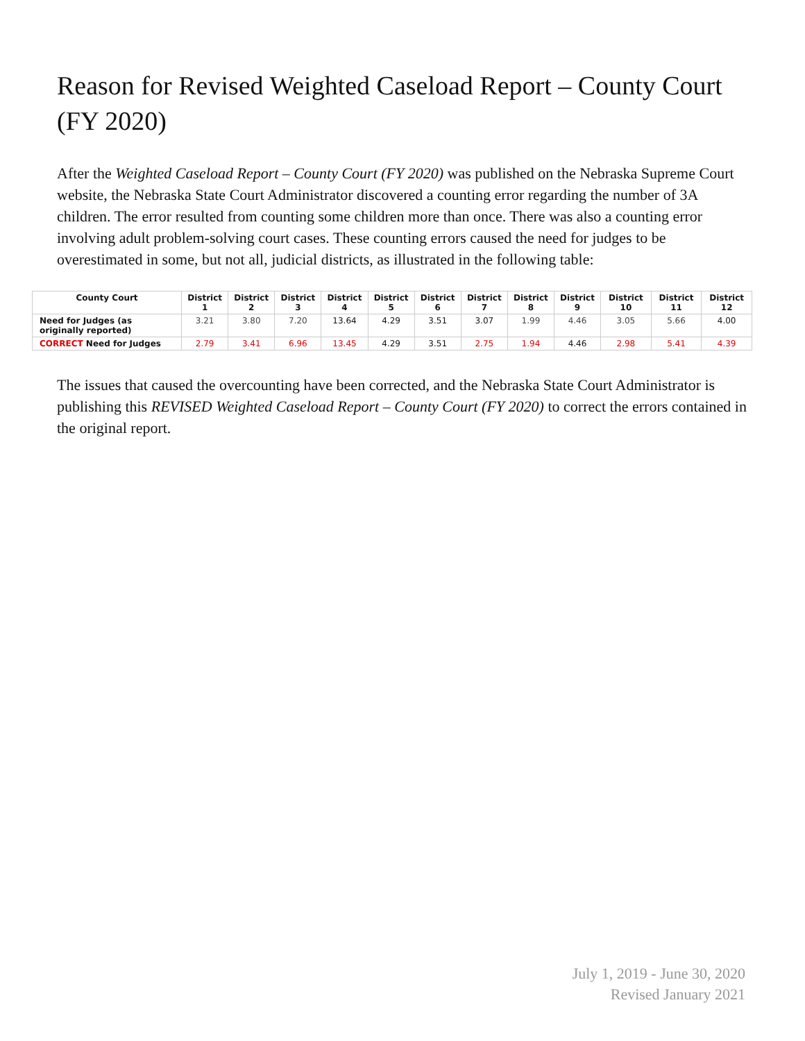Reason for Revised Weighted Caseload Report – County Court (FY 2020)
After the Weighted Caseload Report – County Court (FY 2020) was published on the Nebraska Supreme Court website, the Nebraska State Court Administrator discovered a counting error regarding the number of 3A children. The error resulted from counting some children more than once. There was also a counting error involving adult problem-solving court cases. These counting errors caused the need for judges to be overestimated in some, but not all, judicial districts, as illustrated in the following table:
| County Court | District 1 | District 2 | District 3 | District 4 | District 5 | District 6 | District 7 | District 8 | District 9 | District 10 | District 11 | District 12 |
| --- | --- | --- | --- | --- | --- | --- | --- | --- | --- | --- | --- | --- |
| Need for Judges (as originally reported) | 3.21 | 3.80 | 7.20 | 13.64 | 4.29 | 3.51 | 3.07 | 1.99 | 4.46 | 3.05 | 5.66 | 4.00 |
| CORRECT Need for Judges | 2.79 | 3.41 | 6.96 | 13.45 | 4.29 | 3.51 | 2.75 | 1.94 | 4.46 | 2.98 | 5.41 | 4.39 |
The issues that caused the overcounting have been corrected, and the Nebraska State Court Administrator is publishing this REVISED Weighted Caseload Report – County Court (FY 2020) to correct the errors contained in the original report.
July 1, 2019 - June 30, 2020
Revised January 2021